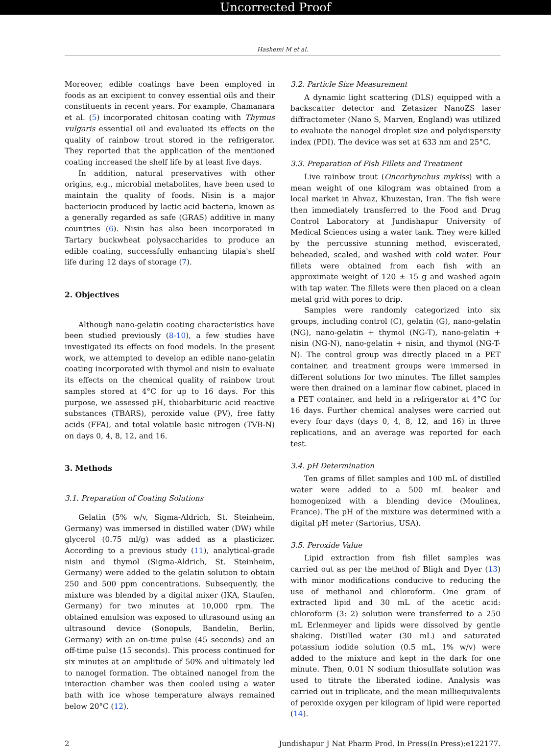Uncorrected Proof
Hashemi M et al.
Moreover, edible coatings have been employed in foods as an excipient to convey essential oils and their constituents in recent years. For example, Chamanara et al. (5) incorporated chitosan coating with Thymus vulgaris essential oil and evaluated its effects on the quality of rainbow trout stored in the refrigerator. They reported that the application of the mentioned coating increased the shelf life by at least five days.
In addition, natural preservatives with other origins, e.g., microbial metabolites, have been used to maintain the quality of foods. Nisin is a major bacteriocin produced by lactic acid bacteria, known as a generally regarded as safe (GRAS) additive in many countries (6). Nisin has also been incorporated in Tartary buckwheat polysaccharides to produce an edible coating, successfully enhancing tilapia's shelf life during 12 days of storage (7).
2. Objectives
Although nano-gelatin coating characteristics have been studied previously (8-10), a few studies have investigated its effects on food models. In the present work, we attempted to develop an edible nano-gelatin coating incorporated with thymol and nisin to evaluate its effects on the chemical quality of rainbow trout samples stored at 4°C for up to 16 days. For this purpose, we assessed pH, thiobarbituric acid reactive substances (TBARS), peroxide value (PV), free fatty acids (FFA), and total volatile basic nitrogen (TVB-N) on days 0, 4, 8, 12, and 16.
3. Methods
3.1. Preparation of Coating Solutions
Gelatin (5% w/v, Sigma-Aldrich, St. Steinheim, Germany) was immersed in distilled water (DW) while glycerol (0.75 ml/g) was added as a plasticizer. According to a previous study (11), analytical-grade nisin and thymol (Sigma-Aldrich, St. Steinheim, Germany) were added to the gelatin solution to obtain 250 and 500 ppm concentrations. Subsequently, the mixture was blended by a digital mixer (IKA, Staufen, Germany) for two minutes at 10,000 rpm. The obtained emulsion was exposed to ultrasound using an ultrasound device (Sonopuls, Bandelin, Berlin, Germany) with an on-time pulse (45 seconds) and an off-time pulse (15 seconds). This process continued for six minutes at an amplitude of 50% and ultimately led to nanogel formation. The obtained nanogel from the interaction chamber was then cooled using a water bath with ice whose temperature always remained below 20°C (12).
3.2. Particle Size Measurement
A dynamic light scattering (DLS) equipped with a backscatter detector and Zetasizer NanoZS laser diffractometer (Nano S, Marven, England) was utilized to evaluate the nanogel droplet size and polydispersity index (PDI). The device was set at 633 nm and 25°C.
3.3. Preparation of Fish Fillets and Treatment
Live rainbow trout (Oncorhynchus mykiss) with a mean weight of one kilogram was obtained from a local market in Ahvaz, Khuzestan, Iran. The fish were then immediately transferred to the Food and Drug Control Laboratory at Jundishapur University of Medical Sciences using a water tank. They were killed by the percussive stunning method, eviscerated, beheaded, scaled, and washed with cold water. Four fillets were obtained from each fish with an approximate weight of 120 ± 15 g and washed again with tap water. The fillets were then placed on a clean metal grid with pores to drip.
Samples were randomly categorized into six groups, including control (C), gelatin (G), nano-gelatin (NG), nano-gelatin + thymol (NG-T), nano-gelatin + nisin (NG-N), nano-gelatin + nisin, and thymol (NG-T-N). The control group was directly placed in a PET container, and treatment groups were immersed in different solutions for two minutes. The fillet samples were then drained on a laminar flow cabinet, placed in a PET container, and held in a refrigerator at 4°C for 16 days. Further chemical analyses were carried out every four days (days 0, 4, 8, 12, and 16) in three replications, and an average was reported for each test.
3.4. pH Determination
Ten grams of fillet samples and 100 mL of distilled water were added to a 500 mL beaker and homogenized with a blending device (Moulinex, France). The pH of the mixture was determined with a digital pH meter (Sartorius, USA).
3.5. Peroxide Value
Lipid extraction from fish fillet samples was carried out as per the method of Bligh and Dyer (13) with minor modifications conducive to reducing the use of methanol and chloroform. One gram of extracted lipid and 30 mL of the acetic acid: chloroform (3: 2) solution were transferred to a 250 mL Erlenmeyer and lipids were dissolved by gentle shaking. Distilled water (30 mL) and saturated potassium iodide solution (0.5 mL, 1% w/v) were added to the mixture and kept in the dark for one minute. Then, 0.01 N sodium thiosulfate solution was used to titrate the liberated iodine. Analysis was carried out in triplicate, and the mean milliequivalents of peroxide oxygen per kilogram of lipid were reported (14).
2 Jundishapur J Nat Pharm Prod. In Press(In Press):e122177.